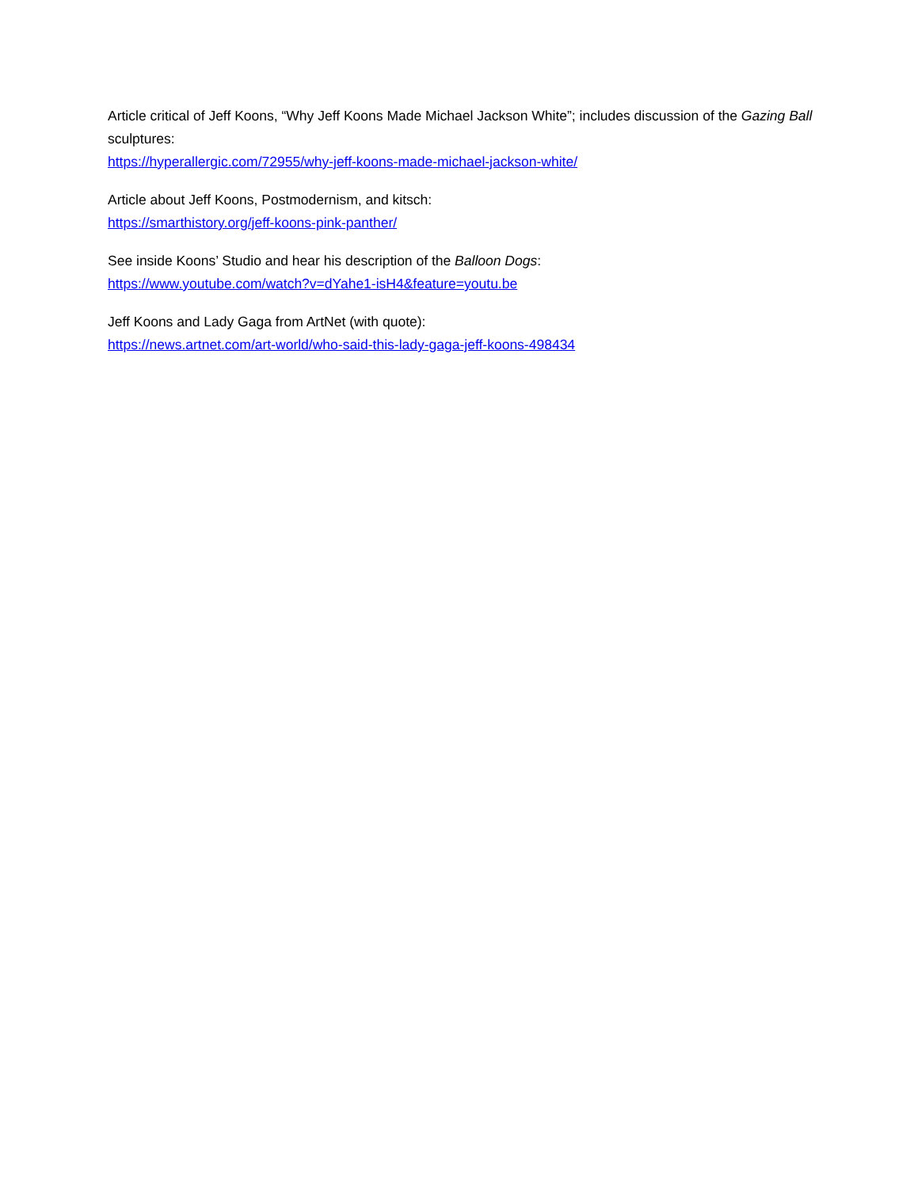Article critical of Jeff Koons, “Why Jeff Koons Made Michael Jackson White”; includes discussion of the Gazing Ball sculptures:
https://hyperallergic.com/72955/why-jeff-koons-made-michael-jackson-white/
Article about Jeff Koons, Postmodernism, and kitsch:
https://smarthistory.org/jeff-koons-pink-panther/
See inside Koons’ Studio and hear his description of the Balloon Dogs:
https://www.youtube.com/watch?v=dYahe1-isH4&feature=youtu.be
Jeff Koons and Lady Gaga from ArtNet (with quote):
https://news.artnet.com/art-world/who-said-this-lady-gaga-jeff-koons-498434